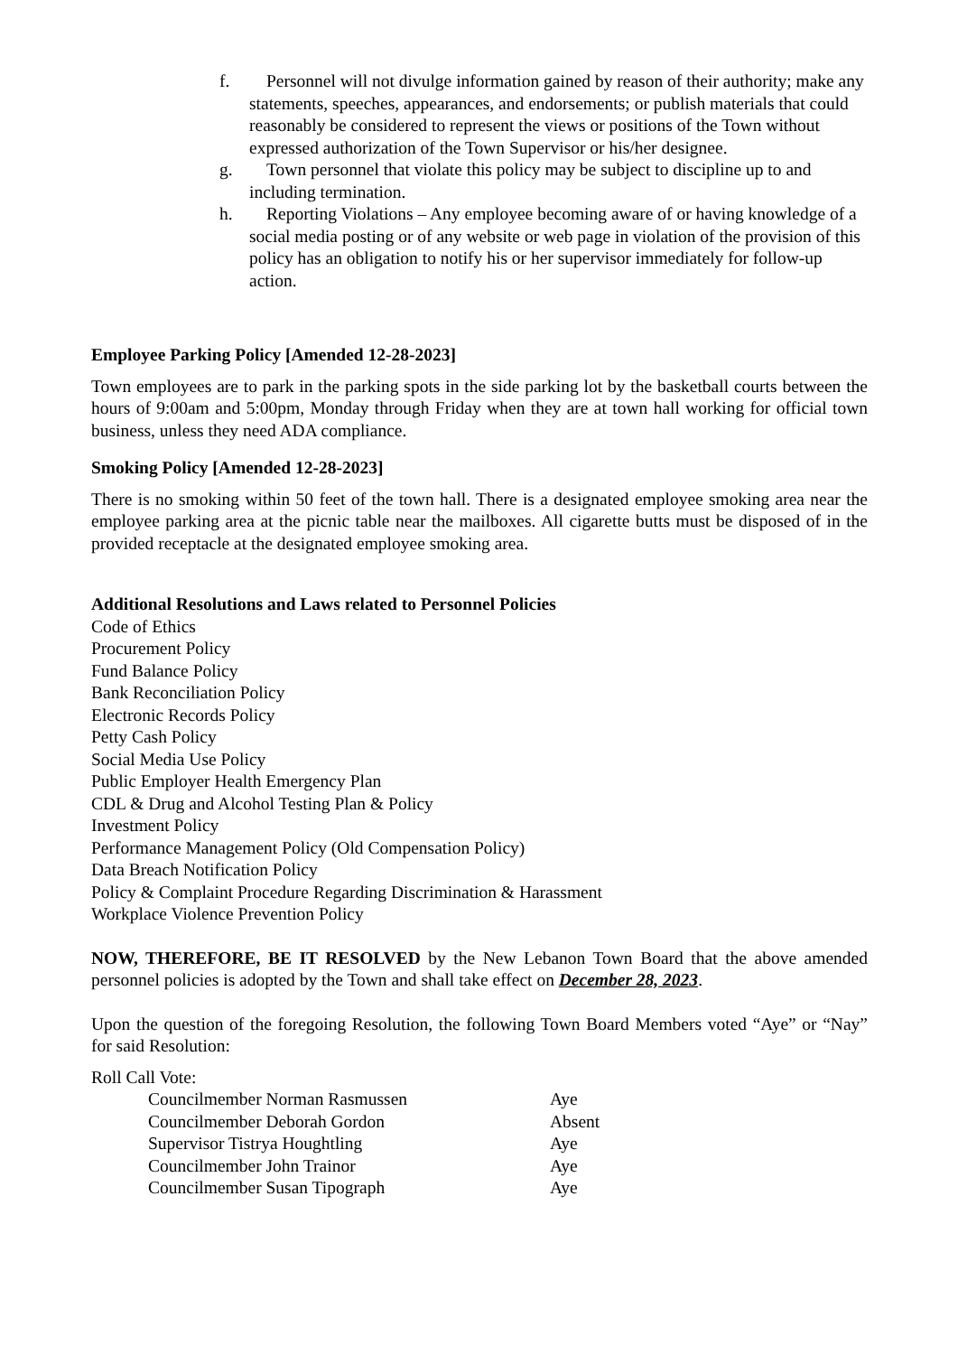f. Personnel will not divulge information gained by reason of their authority; make any statements, speeches, appearances, and endorsements; or publish materials that could reasonably be considered to represent the views or positions of the Town without expressed authorization of the Town Supervisor or his/her designee.
g. Town personnel that violate this policy may be subject to discipline up to and including termination.
h. Reporting Violations – Any employee becoming aware of or having knowledge of a social media posting or of any website or web page in violation of the provision of this policy has an obligation to notify his or her supervisor immediately for follow-up action.
Employee Parking Policy [Amended 12-28-2023]
Town employees are to park in the parking spots in the side parking lot by the basketball courts between the hours of 9:00am and 5:00pm, Monday through Friday when they are at town hall working for official town business, unless they need ADA compliance.
Smoking Policy [Amended 12-28-2023]
There is no smoking within 50 feet of the town hall. There is a designated employee smoking area near the employee parking area at the picnic table near the mailboxes. All cigarette butts must be disposed of in the provided receptacle at the designated employee smoking area.
Additional Resolutions and Laws related to Personnel Policies
Code of Ethics
Procurement Policy
Fund Balance Policy
Bank Reconciliation Policy
Electronic Records Policy
Petty Cash Policy
Social Media Use Policy
Public Employer Health Emergency Plan
CDL & Drug and Alcohol Testing Plan & Policy
Investment Policy
Performance Management Policy (Old Compensation Policy)
Data Breach Notification Policy
Policy & Complaint Procedure Regarding Discrimination & Harassment
Workplace Violence Prevention Policy
NOW, THEREFORE, BE IT RESOLVED by the New Lebanon Town Board that the above amended personnel policies is adopted by the Town and shall take effect on December 28, 2023.
Upon the question of the foregoing Resolution, the following Town Board Members voted “Aye” or “Nay” for said Resolution:
Roll Call Vote:
Councilmember Norman Rasmussen Aye
Councilmember Deborah Gordon Absent
Supervisor Tistrya Houghtling Aye
Councilmember John Trainor Aye
Councilmember Susan Tipograph Aye